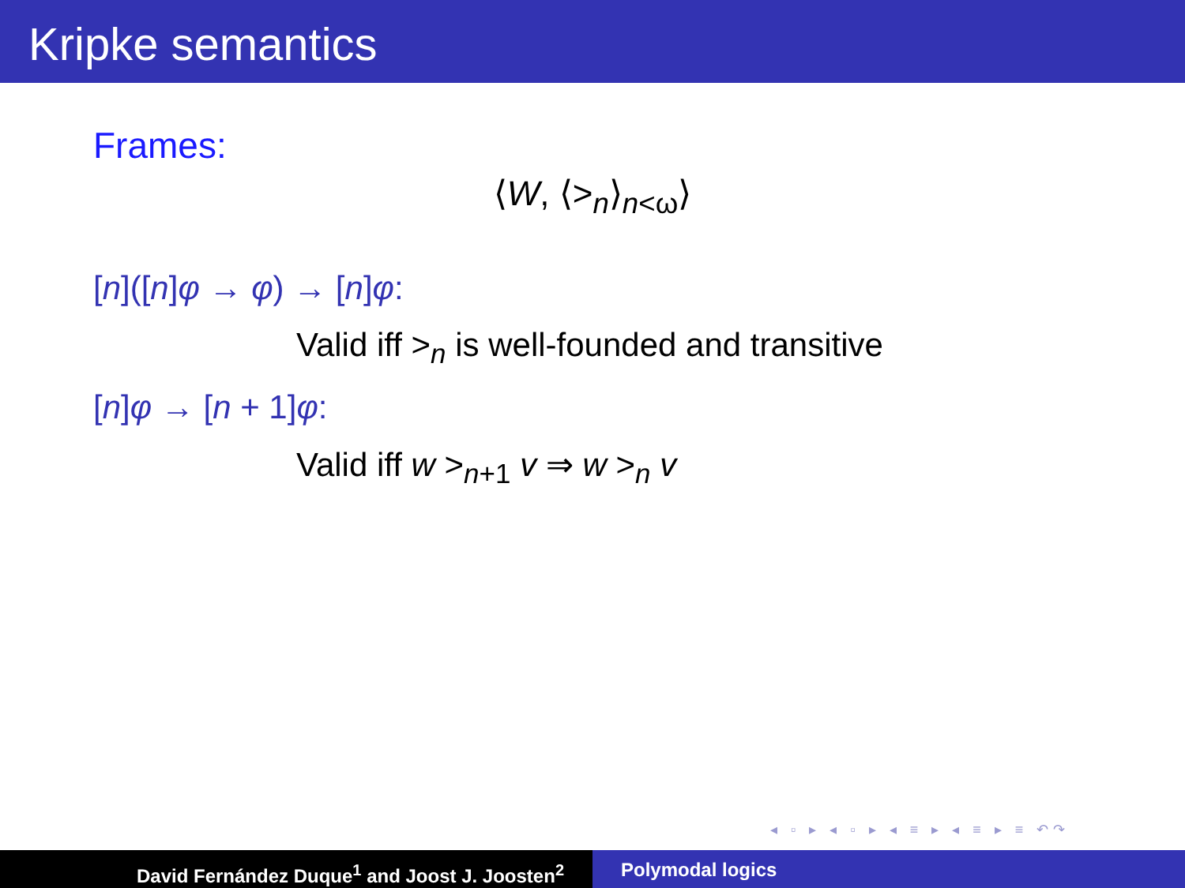Kripke semantics
Frames:
⟨W, ⟨><sub>n</sub>⟩<sub>n<ω</sub>⟩
[n]([n]φ → φ) → [n]φ:
Valid iff ><sub>n</sub> is well-founded and transitive
[n]φ → [n + 1]φ:
Valid iff w ><sub>n+1</sub> v ⇒ w ><sub>n</sub> v
◂ ▫ ▸ ◂ ▫ ▸ ◂ ≡ ▸ ◂ ≡ ▸ ≡ ↶↷
David Fernández Duque<sup>1</sup> and Joost J. Joosten<sup>2</sup> Polymodal logics